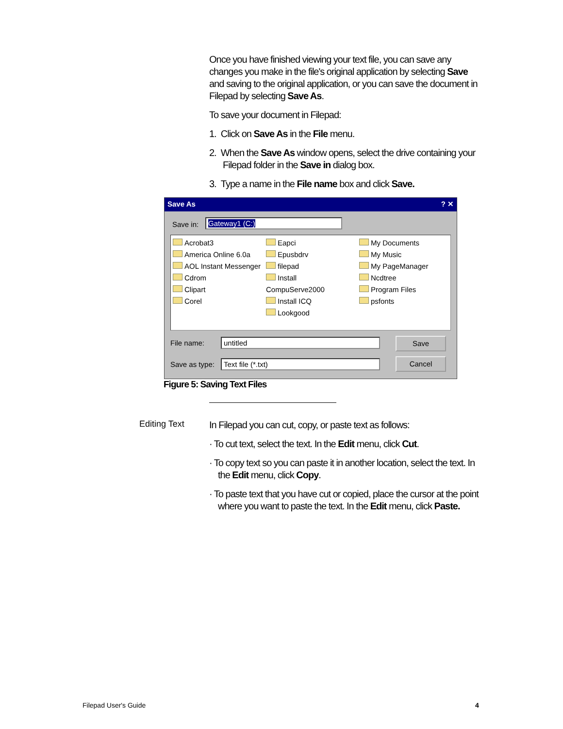Once you have finished viewing your text file, you can save any changes you make in the file's original application by selecting Save and saving to the original application, or you can save the document in Filepad by selecting Save As.
To save your document in Filepad:
1. Click on Save As in the File menu.
2. When the Save As window opens, select the drive containing your Filepad folder in the Save in dialog box.
3. Type a name in the File name box and click Save.
Save As ? ✕
Save in: Gateway1 (C:)
Acrobat3
America Online 6.0a
AOL Instant Messenger
Cdrom
Clipart
Corel
Eapci
Epusbdrv
filepad
Install CompuServe2000
Install ICQ
Lookgood
My Documents
My Music
My PageManager
Ncdtree
Program Files
psfonts
File name: untitled Save
Save as type: Text file (*.txt) Cancel
Figure 5: Saving Text Files
Editing Text
In Filepad you can cut, copy, or paste text as follows:
· To cut text, select the text. In the Edit menu, click Cut.
· To copy text so you can paste it in another location, select the text. In the Edit menu, click Copy.
· To paste text that you have cut or copied, place the cursor at the point where you want to paste the text. In the Edit menu, click Paste.
Filepad User's Guide 4